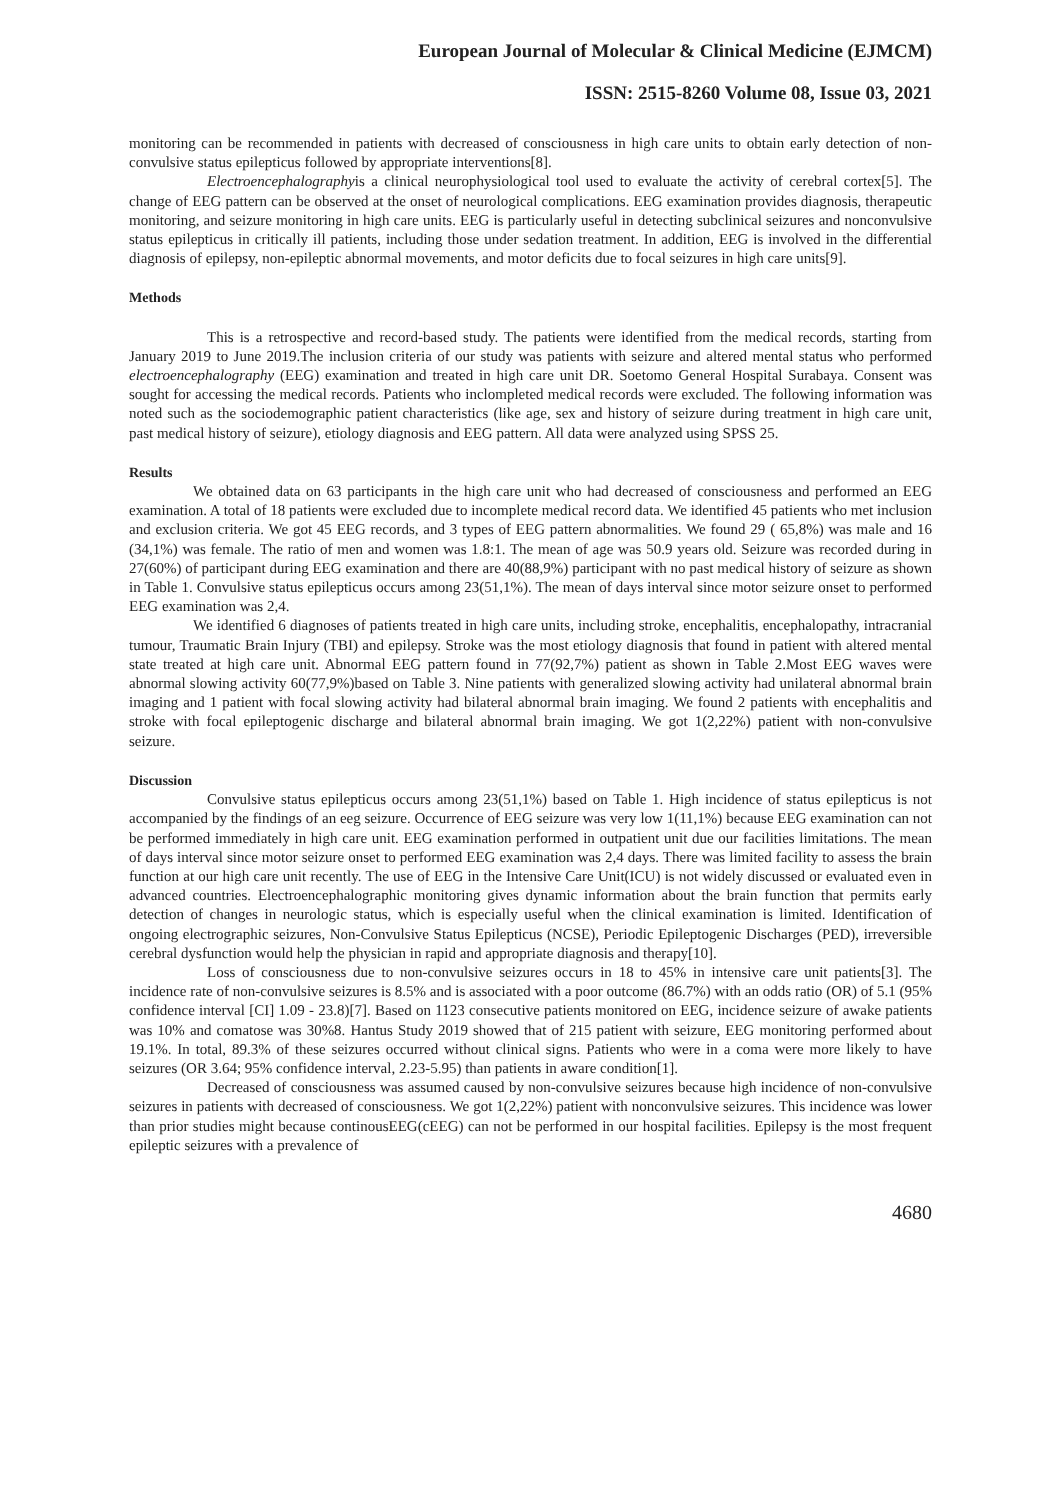European Journal of Molecular & Clinical Medicine (EJMCM)
ISSN: 2515-8260 Volume 08, Issue 03, 2021
monitoring can be recommended in patients with decreased of consciousness in high care units to obtain early detection of non-convulsive status epilepticus followed by appropriate interventions[8].
Electroencephalographyis a clinical neurophysiological tool used to evaluate the activity of cerebral cortex[5]. The change of EEG pattern can be observed at the onset of neurological complications. EEG examination provides diagnosis, therapeutic monitoring, and seizure monitoring in high care units. EEG is particularly useful in detecting subclinical seizures and nonconvulsive status epilepticus in critically ill patients, including those under sedation treatment. In addition, EEG is involved in the differential diagnosis of epilepsy, non-epileptic abnormal movements, and motor deficits due to focal seizures in high care units[9].
Methods
This is a retrospective and record-based study. The patients were identified from the medical records, starting from January 2019 to June 2019.The inclusion criteria of our study was patients with seizure and altered mental status who performed electroencephalography (EEG) examination and treated in high care unit DR. Soetomo General Hospital Surabaya. Consent was sought for accessing the medical records. Patients who inclompleted medical records were excluded. The following information was noted such as the sociodemographic patient characteristics (like age, sex and history of seizure during treatment in high care unit, past medical history of seizure), etiology diagnosis and EEG pattern. All data were analyzed using SPSS 25.
Results
We obtained data on 63 participants in the high care unit who had decreased of consciousness and performed an EEG examination. A total of 18 patients were excluded due to incomplete medical record data. We identified 45 patients who met inclusion and exclusion criteria. We got 45 EEG records, and 3 types of EEG pattern abnormalities. We found 29 ( 65,8%) was male and 16 (34,1%) was female. The ratio of men and women was 1.8:1. The mean of age was 50.9 years old. Seizure was recorded during in 27(60%) of participant during EEG examination and there are 40(88,9%) participant with no past medical history of seizure as shown in Table 1. Convulsive status epilepticus occurs among 23(51,1%). The mean of days interval since motor seizure onset to performed EEG examination was 2,4.
We identified 6 diagnoses of patients treated in high care units, including stroke, encephalitis, encephalopathy, intracranial tumour, Traumatic Brain Injury (TBI) and epilepsy. Stroke was the most etiology diagnosis that found in patient with altered mental state treated at high care unit. Abnormal EEG pattern found in 77(92,7%) patient as shown in Table 2.Most EEG waves were abnormal slowing activity 60(77,9%)based on Table 3. Nine patients with generalized slowing activity had unilateral abnormal brain imaging and 1 patient with focal slowing activity had bilateral abnormal brain imaging. We found 2 patients with encephalitis and stroke with focal epileptogenic discharge and bilateral abnormal brain imaging. We got 1(2,22%) patient with non-convulsive seizure.
Discussion
Convulsive status epilepticus occurs among 23(51,1%) based on Table 1. High incidence of status epilepticus is not accompanied by the findings of an eeg seizure. Occurrence of EEG seizure was very low 1(11,1%) because EEG examination can not be performed immediately in high care unit. EEG examination performed in outpatient unit due our facilities limitations. The mean of days interval since motor seizure onset to performed EEG examination was 2,4 days. There was limited facility to assess the brain function at our high care unit recently. The use of EEG in the Intensive Care Unit(ICU) is not widely discussed or evaluated even in advanced countries. Electroencephalographic monitoring gives dynamic information about the brain function that permits early detection of changes in neurologic status, which is especially useful when the clinical examination is limited. Identification of ongoing electrographic seizures, Non-Convulsive Status Epilepticus (NCSE), Periodic Epileptogenic Discharges (PED), irreversible cerebral dysfunction would help the physician in rapid and appropriate diagnosis and therapy[10].
Loss of consciousness due to non-convulsive seizures occurs in 18 to 45% in intensive care unit patients[3]. The incidence rate of non-convulsive seizures is 8.5% and is associated with a poor outcome (86.7%) with an odds ratio (OR) of 5.1 (95% confidence interval [CI] 1.09 - 23.8)[7]. Based on 1123 consecutive patients monitored on EEG, incidence seizure of awake patients was 10% and comatose was 30%8. Hantus Study 2019 showed that of 215 patient with seizure, EEG monitoring performed about 19.1%. In total, 89.3% of these seizures occurred without clinical signs. Patients who were in a coma were more likely to have seizures (OR 3.64; 95% confidence interval, 2.23-5.95) than patients in aware condition[1].
Decreased of consciousness was assumed caused by non-convulsive seizures because high incidence of non-convulsive seizures in patients with decreased of consciousness. We got 1(2,22%) patient with nonconvulsive seizures. This incidence was lower than prior studies might because continousEEG(cEEG) can not be performed in our hospital facilities. Epilepsy is the most frequent epileptic seizures with a prevalence of
4680